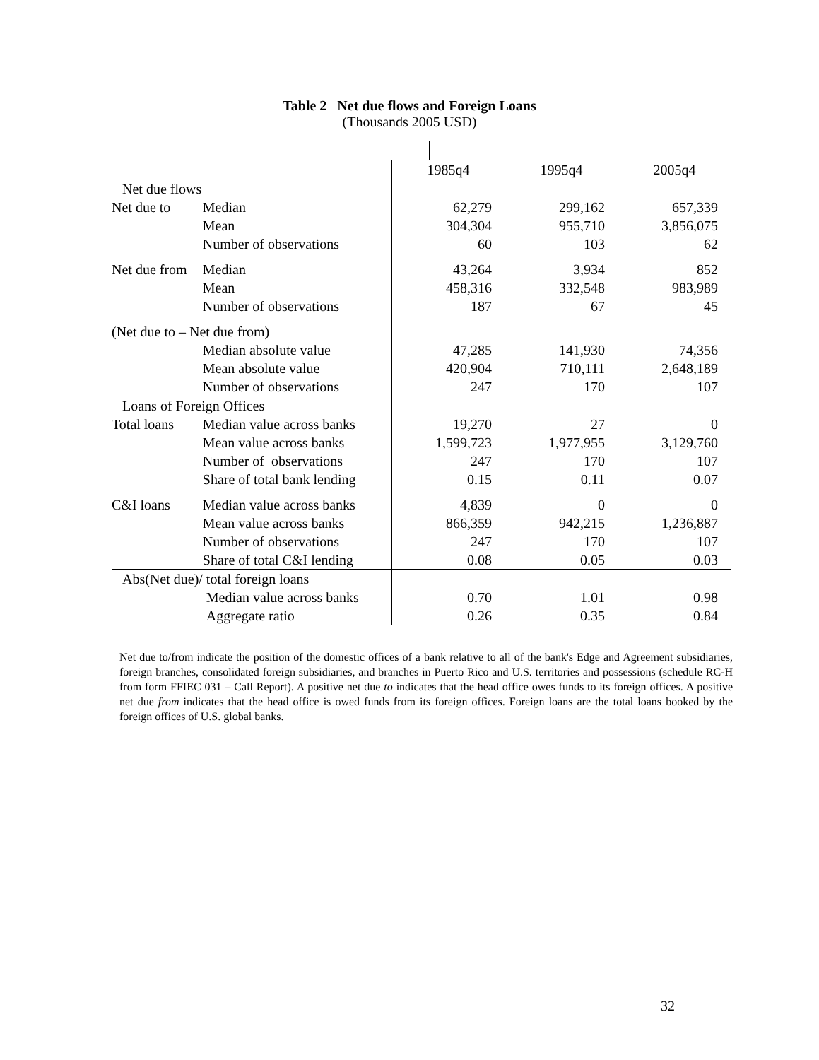Table 2 Net due flows and Foreign Loans
(Thousands 2005 USD)
| | | | 1985q4 | 1995q4 | 2005q4 |
| Net due flows | | | | | |
| | Net due to | Median | 62,279 | 299,162 | 657,339 |
| | | Mean | 304,304 | 955,710 | 3,856,075 |
| | | Number of observations | 60 | 103 | 62 |
| | Net due from | Median | 43,264 | 3,934 | 852 |
| | | Mean | 458,316 | 332,548 | 983,989 |
| | | Number of observations | 187 | 67 | 45 |
| | (Net due to – Net due from) | | | | |
| | | Median absolute value | 47,285 | 141,930 | 74,356 |
| | | Mean absolute value | 420,904 | 710,111 | 2,648,189 |
| | | Number of observations | 247 | 170 | 107 |
| Loans of Foreign Offices | | | | | |
| | Total loans | Median value across banks | 19,270 | 27 | 0 |
| | | Mean value across banks | 1,599,723 | 1,977,955 | 3,129,760 |
| | | Number of observations | 247 | 170 | 107 |
| | | Share of total bank lending | 0.15 | 0.11 | 0.07 |
| | C&I loans | Median value across banks | 4,839 | 0 | 0 |
| | | Mean value across banks | 866,359 | 942,215 | 1,236,887 |
| | | Number of observations | 247 | 170 | 107 |
| | | Share of total C&I lending | 0.08 | 0.05 | 0.03 |
| Abs(Net due)/ total foreign loans | | | | | |
| | | Median value across banks | 0.70 | 1.01 | 0.98 |
| | | Aggregate ratio | 0.26 | 0.35 | 0.84 |
Net due to/from indicate the position of the domestic offices of a bank relative to all of the bank's Edge and Agreement subsidiaries, foreign branches, consolidated foreign subsidiaries, and branches in Puerto Rico and U.S. territories and possessions (schedule RC-H from form FFIEC 031 – Call Report). A positive net due to indicates that the head office owes funds to its foreign offices. A positive net due from indicates that the head office is owed funds from its foreign offices. Foreign loans are the total loans booked by the foreign offices of U.S. global banks.
32